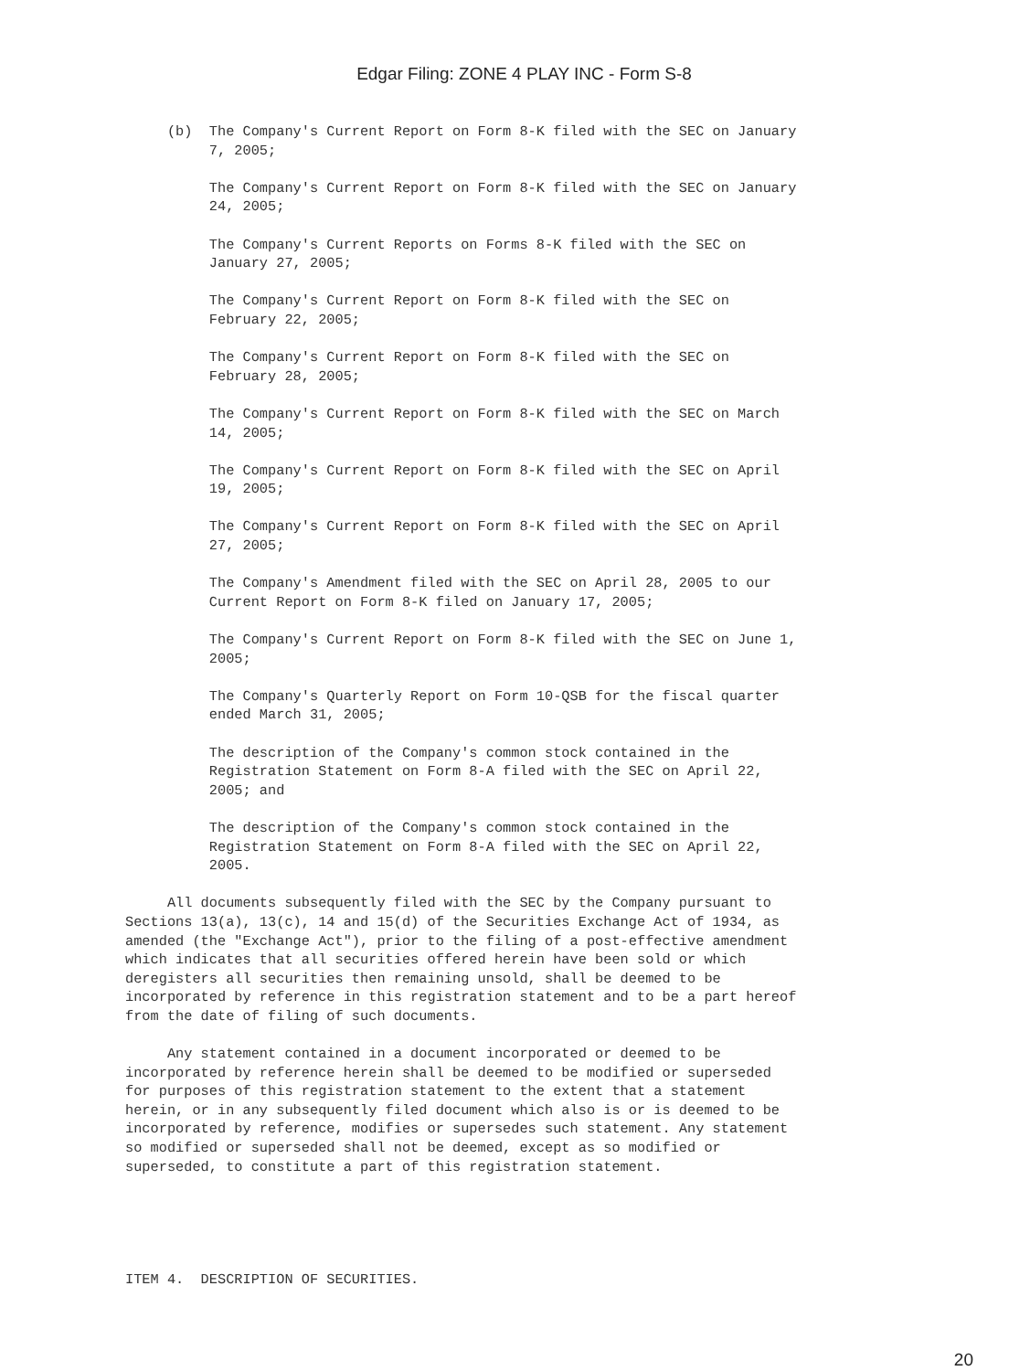Edgar Filing: ZONE 4 PLAY INC - Form S-8
     (b)  The Company's Current Report on Form 8-K filed with the SEC on January
          7, 2005;

          The Company's Current Report on Form 8-K filed with the SEC on January
          24, 2005;

          The Company's Current Reports on Forms 8-K filed with the SEC on
          January 27, 2005;

          The Company's Current Report on Form 8-K filed with the SEC on
          February 22, 2005;

          The Company's Current Report on Form 8-K filed with the SEC on
          February 28, 2005;

          The Company's Current Report on Form 8-K filed with the SEC on March
          14, 2005;

          The Company's Current Report on Form 8-K filed with the SEC on April
          19, 2005;

          The Company's Current Report on Form 8-K filed with the SEC on April
          27, 2005;

          The Company's Amendment filed with the SEC on April 28, 2005 to our
          Current Report on Form 8-K filed on January 17, 2005;

          The Company's Current Report on Form 8-K filed with the SEC on June 1,
          2005;

          The Company's Quarterly Report on Form 10-QSB for the fiscal quarter
          ended March 31, 2005;

          The description of the Company's common stock contained in the
          Registration Statement on Form 8-A filed with the SEC on April 22,
          2005; and

          The description of the Company's common stock contained in the
          Registration Statement on Form 8-A filed with the SEC on April 22,
          2005.

     All documents subsequently filed with the SEC by the Company pursuant to
Sections 13(a), 13(c), 14 and 15(d) of the Securities Exchange Act of 1934, as
amended (the "Exchange Act"), prior to the filing of a post-effective amendment
which indicates that all securities offered herein have been sold or which
deregisters all securities then remaining unsold, shall be deemed to be
incorporated by reference in this registration statement and to be a part hereof
from the date of filing of such documents.

     Any statement contained in a document incorporated or deemed to be
incorporated by reference herein shall be deemed to be modified or superseded
for purposes of this registration statement to the extent that a statement
herein, or in any subsequently filed document which also is or is deemed to be
incorporated by reference, modifies or supersedes such statement. Any statement
so modified or superseded shall not be deemed, except as so modified or
superseded, to constitute a part of this registration statement.





ITEM 4.  DESCRIPTION OF SECURITIES.
20